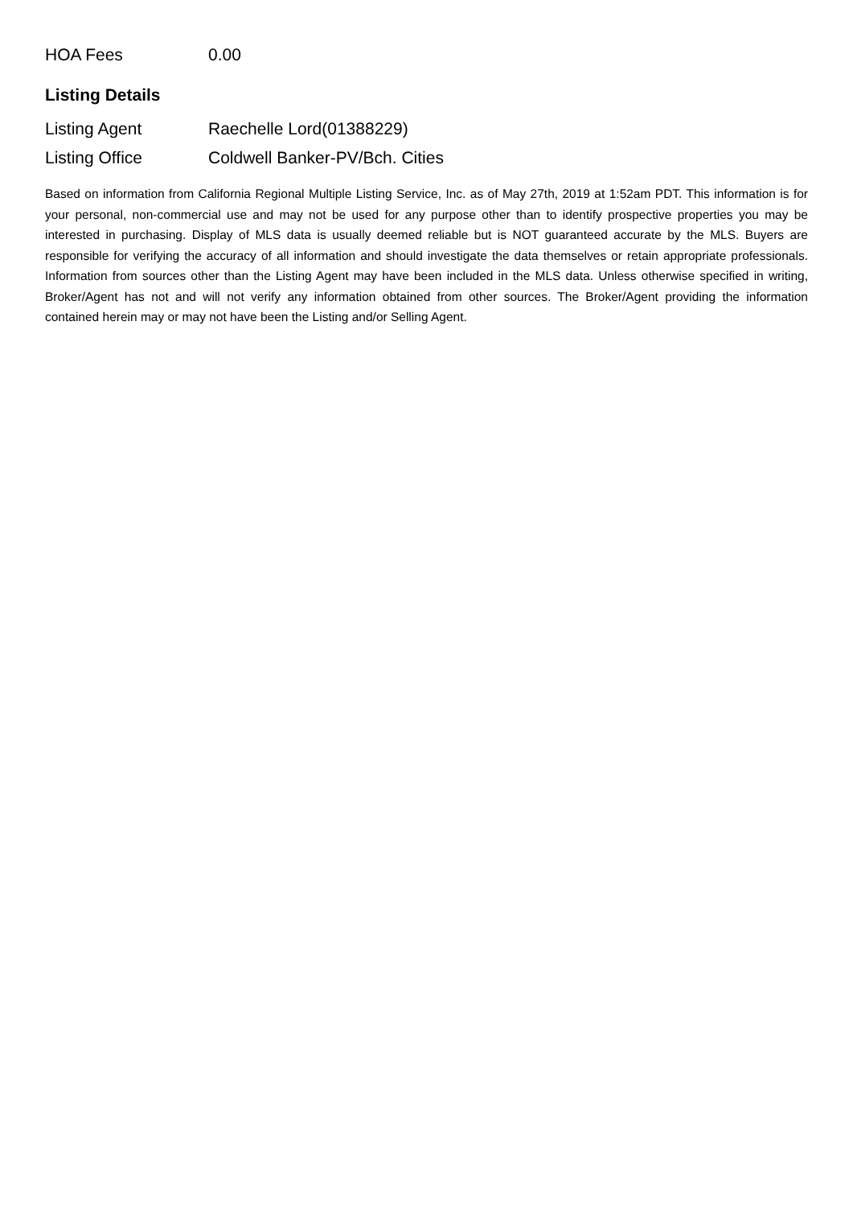| HOA Fees | 0.00 |
Listing Details
| Listing Agent | Raechelle Lord(01388229) |
| Listing Office | Coldwell Banker-PV/Bch. Cities |
Based on information from California Regional Multiple Listing Service, Inc. as of May 27th, 2019 at 1:52am PDT. This information is for your personal, non-commercial use and may not be used for any purpose other than to identify prospective properties you may be interested in purchasing. Display of MLS data is usually deemed reliable but is NOT guaranteed accurate by the MLS. Buyers are responsible for verifying the accuracy of all information and should investigate the data themselves or retain appropriate professionals. Information from sources other than the Listing Agent may have been included in the MLS data. Unless otherwise specified in writing, Broker/Agent has not and will not verify any information obtained from other sources. The Broker/Agent providing the information contained herein may or may not have been the Listing and/or Selling Agent.